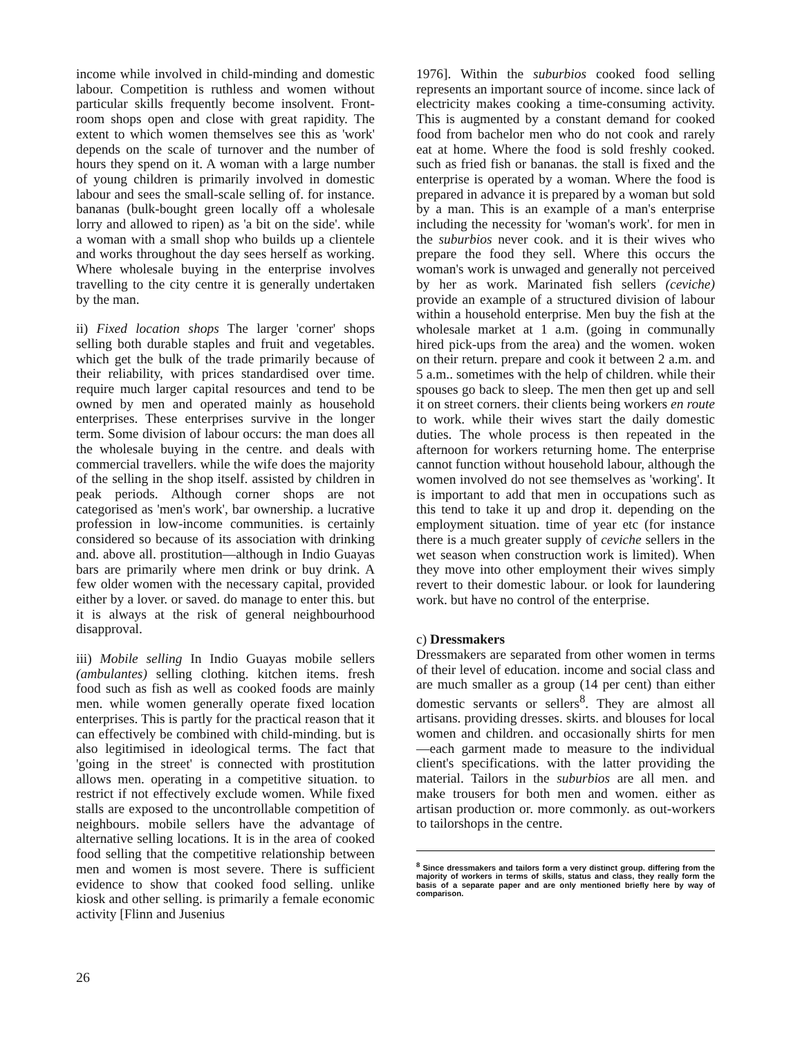income while involved in child-minding and domestic labour. Competition is ruthless and women without particular skills frequently become insolvent. Front-room shops open and close with great rapidity. The extent to which women themselves see this as 'work' depends on the scale of turnover and the number of hours they spend on it. A woman with a large number of young children is primarily involved in domestic labour and sees the small-scale selling of. for instance. bananas (bulk-bought green locally off a wholesale lorry and allowed to ripen) as 'a bit on the side'. while a woman with a small shop who builds up a clientele and works throughout the day sees herself as working. Where wholesale buying in the enterprise involves travelling to the city centre it is generally undertaken by the man.
ii) Fixed location shops The larger 'corner' shops selling both durable staples and fruit and vegetables. which get the bulk of the trade primarily because of their reliability, with prices standardised over time. require much larger capital resources and tend to be owned by men and operated mainly as household enterprises. These enterprises survive in the longer term. Some division of labour occurs: the man does all the wholesale buying in the centre. and deals with commercial travellers. while the wife does the majority of the selling in the shop itself. assisted by children in peak periods. Although corner shops are not categorised as 'men's work', bar ownership. a lucrative profession in low-income communities. is certainly considered so because of its association with drinking and. above all. prostitution—although in Indio Guayas bars are primarily where men drink or buy drink. A few older women with the necessary capital, provided either by a lover. or saved. do manage to enter this. but it is always at the risk of general neighbourhood disapproval.
iii) Mobile selling In Indio Guayas mobile sellers (ambulantes) selling clothing. kitchen items. fresh food such as fish as well as cooked foods are mainly men. while women generally operate fixed location enterprises. This is partly for the practical reason that it can effectively be combined with child-minding. but is also legitimised in ideological terms. The fact that 'going in the street' is connected with prostitution allows men. operating in a competitive situation. to restrict if not effectively exclude women. While fixed stalls are exposed to the uncontrollable competition of neighbours. mobile sellers have the advantage of alternative selling locations. It is in the area of cooked food selling that the competitive relationship between men and women is most severe. There is sufficient evidence to show that cooked food selling. unlike kiosk and other selling. is primarily a female economic activity [Flinn and Jusenius
1976]. Within the suburbios cooked food selling represents an important source of income. since lack of electricity makes cooking a time-consuming activity. This is augmented by a constant demand for cooked food from bachelor men who do not cook and rarely eat at home. Where the food is sold freshly cooked. such as fried fish or bananas. the stall is fixed and the enterprise is operated by a woman. Where the food is prepared in advance it is prepared by a woman but sold by a man. This is an example of a man's enterprise including the necessity for 'woman's work'. for men in the suburbios never cook. and it is their wives who prepare the food they sell. Where this occurs the woman's work is unwaged and generally not perceived by her as work. Marinated fish sellers (ceviche) provide an example of a structured division of labour within a household enterprise. Men buy the fish at the wholesale market at 1 a.m. (going in communally hired pick-ups from the area) and the women. woken on their return. prepare and cook it between 2 a.m. and 5 a.m.. sometimes with the help of children. while their spouses go back to sleep. The men then get up and sell it on street corners. their clients being workers en route to work. while their wives start the daily domestic duties. The whole process is then repeated in the afternoon for workers returning home. The enterprise cannot function without household labour, although the women involved do not see themselves as 'working'. It is important to add that men in occupations such as this tend to take it up and drop it. depending on the employment situation. time of year etc (for instance there is a much greater supply of ceviche sellers in the wet season when construction work is limited). When they move into other employment their wives simply revert to their domestic labour. or look for laundering work. but have no control of the enterprise.
c) Dressmakers
Dressmakers are separated from other women in terms of their level of education. income and social class and are much smaller as a group (14 per cent) than either domestic servants or sellers<sup>8</sup>. They are almost all artisans. providing dresses. skirts. and blouses for local women and children. and occasionally shirts for men—each garment made to measure to the individual client's specifications. with the latter providing the material. Tailors in the suburbios are all men. and make trousers for both men and women. either as artisan production or. more commonly. as out-workers to tailorshops in the centre.
<sup>8</sup> Since dressmakers and tailors form a very distinct group. differing from the majority of workers in terms of skills, status and class, they really form the basis of a separate paper and are only mentioned briefly here by way of comparison.
26